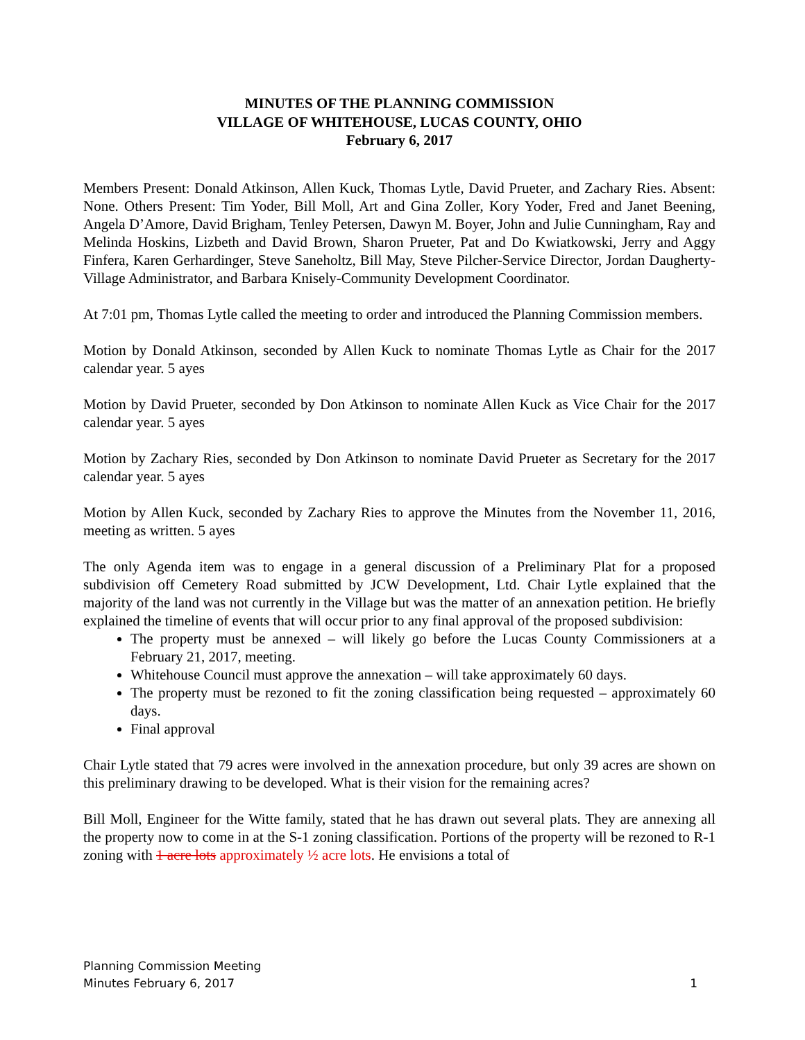MINUTES OF THE PLANNING COMMISSION
VILLAGE OF WHITEHOUSE, LUCAS COUNTY, OHIO
February 6, 2017
Members Present: Donald Atkinson, Allen Kuck, Thomas Lytle, David Prueter, and Zachary Ries. Absent: None. Others Present: Tim Yoder, Bill Moll, Art and Gina Zoller, Kory Yoder, Fred and Janet Beening, Angela D’Amore, David Brigham, Tenley Petersen, Dawyn M. Boyer, John and Julie Cunningham, Ray and Melinda Hoskins, Lizbeth and David Brown, Sharon Prueter, Pat and Do Kwiatkowski, Jerry and Aggy Finfera, Karen Gerhardinger, Steve Saneholtz, Bill May, Steve Pilcher-Service Director, Jordan Daugherty-Village Administrator, and Barbara Knisely-Community Development Coordinator.
At 7:01 pm, Thomas Lytle called the meeting to order and introduced the Planning Commission members.
Motion by Donald Atkinson, seconded by Allen Kuck to nominate Thomas Lytle as Chair for the 2017 calendar year. 5 ayes
Motion by David Prueter, seconded by Don Atkinson to nominate Allen Kuck as Vice Chair for the 2017 calendar year. 5 ayes
Motion by Zachary Ries, seconded by Don Atkinson to nominate David Prueter as Secretary for the 2017 calendar year. 5 ayes
Motion by Allen Kuck, seconded by Zachary Ries to approve the Minutes from the November 11, 2016, meeting as written. 5 ayes
The only Agenda item was to engage in a general discussion of a Preliminary Plat for a proposed subdivision off Cemetery Road submitted by JCW Development, Ltd. Chair Lytle explained that the majority of the land was not currently in the Village but was the matter of an annexation petition. He briefly explained the timeline of events that will occur prior to any final approval of the proposed subdivision:
The property must be annexed – will likely go before the Lucas County Commissioners at a February 21, 2017, meeting.
Whitehouse Council must approve the annexation – will take approximately 60 days.
The property must be rezoned to fit the zoning classification being requested – approximately 60 days.
Final approval
Chair Lytle stated that 79 acres were involved in the annexation procedure, but only 39 acres are shown on this preliminary drawing to be developed. What is their vision for the remaining acres?
Bill Moll, Engineer for the Witte family, stated that he has drawn out several plats. They are annexing all the property now to come in at the S-1 zoning classification. Portions of the property will be rezoned to R-1 zoning with 1 acre lots approximately ½ acre lots. He envisions a total of
Planning Commission Meeting
Minutes February 6, 2017 1